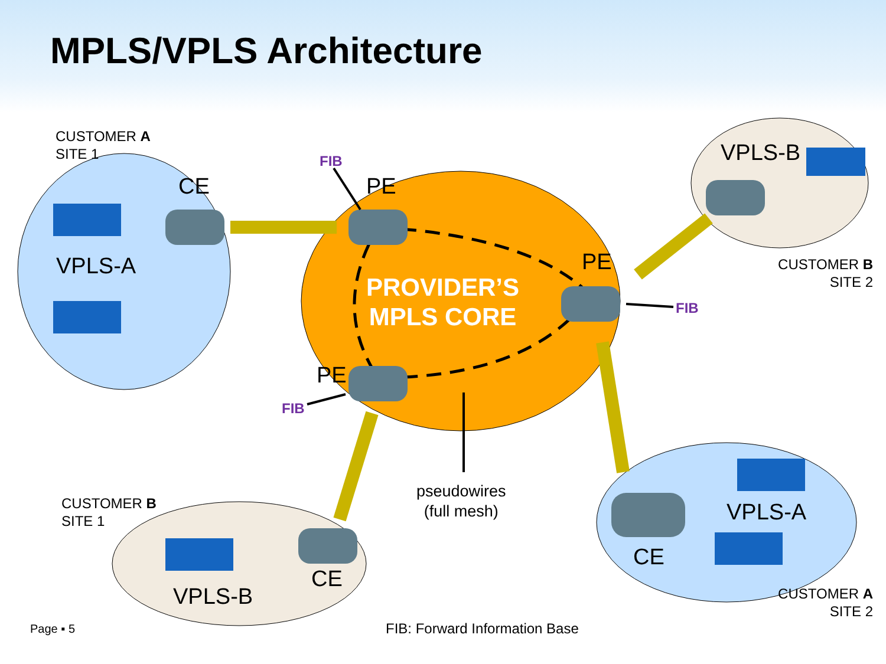MPLS/VPLS Architecture
CUSTOMER A
SITE 1
CE
VPLS-A
FIB
PE
VPLS-B
CUSTOMER B
SITE 2
PE
FIB
PROVIDER’S
MPLS CORE
PE
FIB
pseudowires
(full mesh)
CUSTOMER B
SITE 1
CE
VPLS-B
VPLS-A
CE
CUSTOMER A
SITE 2
Page ▪ 5 FIB: Forward Information Base